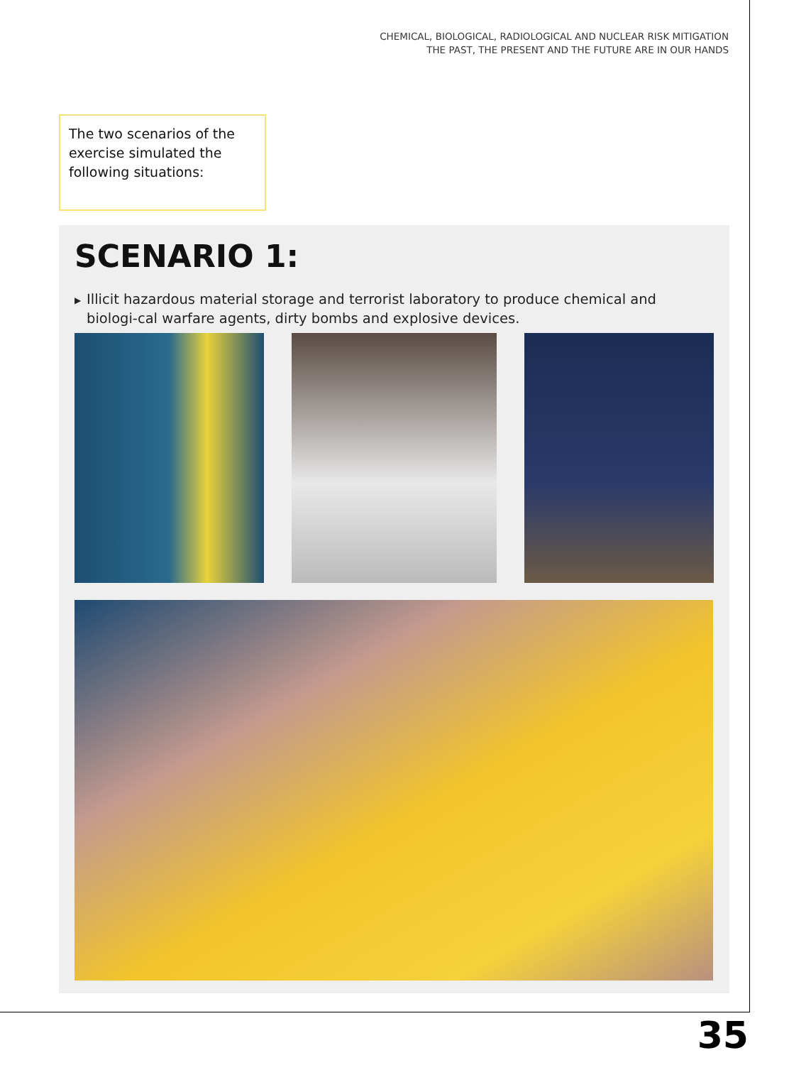CHEMICAL, BIOLOGICAL, RADIOLOGICAL AND NUCLEAR RISK MITIGATION
THE PAST, THE PRESENT AND THE FUTURE ARE IN OUR HANDS
The two scenarios of the exercise simulated the following situations:
SCENARIO 1:
▶ Illicit hazardous material storage and terrorist laboratory to produce chemical and biologi-cal warfare agents, dirty bombs and explosive devices.
35